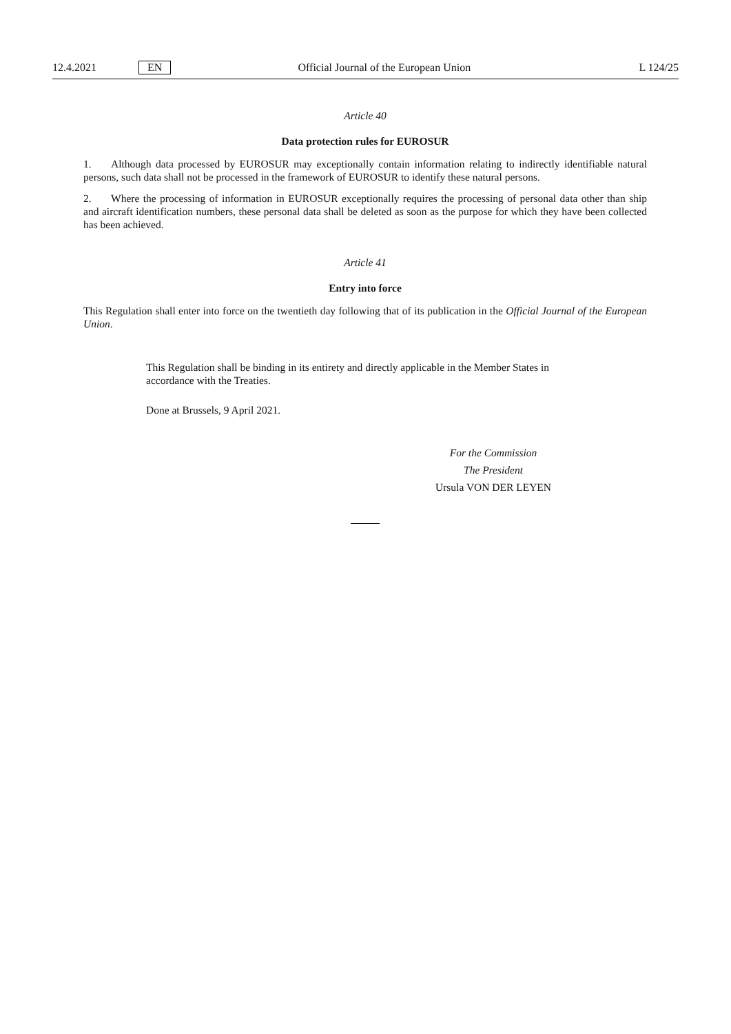12.4.2021 EN Official Journal of the European Union L 124/25
Article 40
Data protection rules for EUROSUR
1. Although data processed by EUROSUR may exceptionally contain information relating to indirectly identifiable natural persons, such data shall not be processed in the framework of EUROSUR to identify these natural persons.
2. Where the processing of information in EUROSUR exceptionally requires the processing of personal data other than ship and aircraft identification numbers, these personal data shall be deleted as soon as the purpose for which they have been collected has been achieved.
Article 41
Entry into force
This Regulation shall enter into force on the twentieth day following that of its publication in the Official Journal of the European Union.
This Regulation shall be binding in its entirety and directly applicable in the Member States in accordance with the Treaties.
Done at Brussels, 9 April 2021.
For the Commission
The President
Ursula VON DER LEYEN